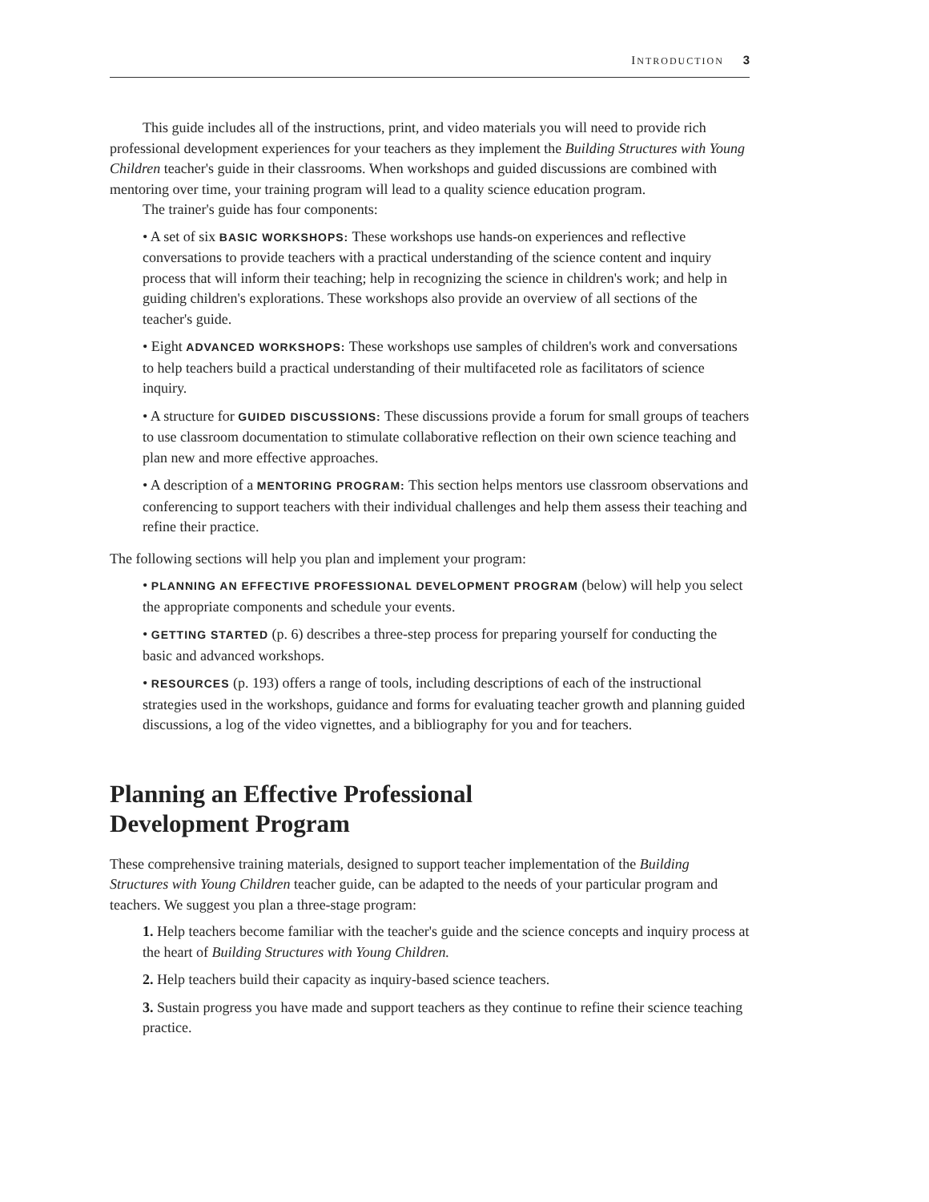INTRODUCTION 3
This guide includes all of the instructions, print, and video materials you will need to provide rich professional development experiences for your teachers as they implement the Building Structures with Young Children teacher's guide in their classrooms. When workshops and guided discussions are combined with mentoring over time, your training program will lead to a quality science education program.
The trainer's guide has four components:
• A set of six BASIC WORKSHOPS: These workshops use hands-on experiences and reflective conversations to provide teachers with a practical understanding of the science content and inquiry process that will inform their teaching; help in recognizing the science in children's work; and help in guiding children's explorations. These workshops also provide an overview of all sections of the teacher's guide.
• Eight ADVANCED WORKSHOPS: These workshops use samples of children's work and conversations to help teachers build a practical understanding of their multifaceted role as facilitators of science inquiry.
• A structure for GUIDED DISCUSSIONS: These discussions provide a forum for small groups of teachers to use classroom documentation to stimulate collaborative reflection on their own science teaching and plan new and more effective approaches.
• A description of a MENTORING PROGRAM: This section helps mentors use classroom observations and conferencing to support teachers with their individual challenges and help them assess their teaching and refine their practice.
The following sections will help you plan and implement your program:
• PLANNING AN EFFECTIVE PROFESSIONAL DEVELOPMENT PROGRAM (below) will help you select the appropriate components and schedule your events.
• GETTING STARTED (p. 6) describes a three-step process for preparing yourself for conducting the basic and advanced workshops.
• RESOURCES (p. 193) offers a range of tools, including descriptions of each of the instructional strategies used in the workshops, guidance and forms for evaluating teacher growth and planning guided discussions, a log of the video vignettes, and a bibliography for you and for teachers.
Planning an Effective Professional
Development Program
These comprehensive training materials, designed to support teacher implementation of the Building Structures with Young Children teacher guide, can be adapted to the needs of your particular program and teachers. We suggest you plan a three-stage program:
1. Help teachers become familiar with the teacher's guide and the science concepts and inquiry process at the heart of Building Structures with Young Children.
2. Help teachers build their capacity as inquiry-based science teachers.
3. Sustain progress you have made and support teachers as they continue to refine their science teaching practice.